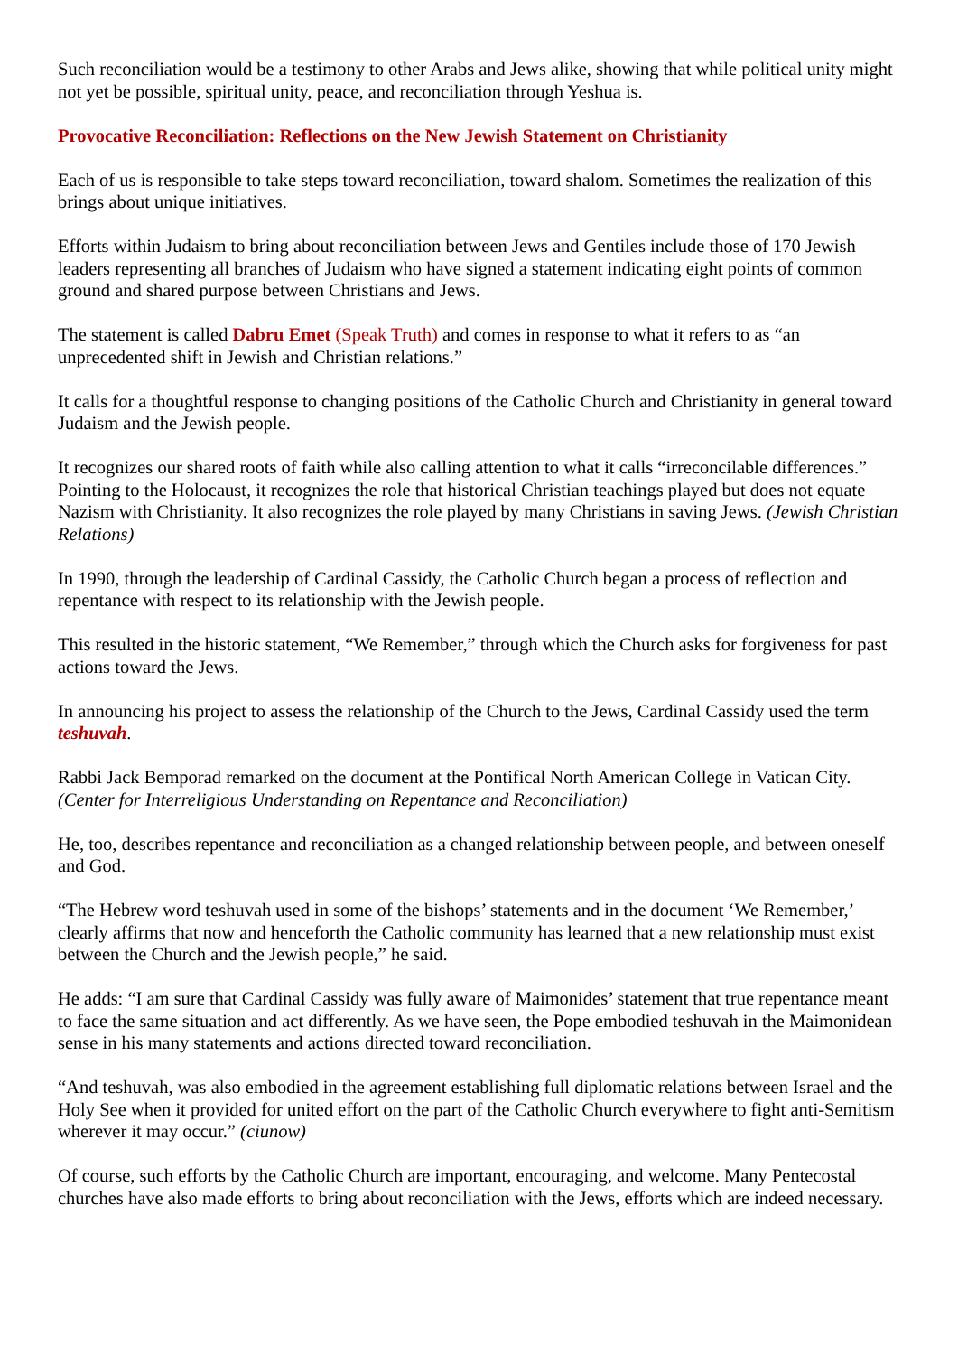Such reconciliation would be a testimony to other Arabs and Jews alike, showing that while political unity might not yet be possible, spiritual unity, peace, and reconciliation through Yeshua is.
Provocative Reconciliation: Reflections on the New Jewish Statement on Christianity
Each of us is responsible to take steps toward reconciliation, toward shalom. Sometimes the realization of this brings about unique initiatives.
Efforts within Judaism to bring about reconciliation between Jews and Gentiles include those of 170 Jewish leaders representing all branches of Judaism who have signed a statement indicating eight points of common ground and shared purpose between Christians and Jews.
The statement is called Dabru Emet (Speak Truth) and comes in response to what it refers to as “an unprecedented shift in Jewish and Christian relations.”
It calls for a thoughtful response to changing positions of the Catholic Church and Christianity in general toward Judaism and the Jewish people.
It recognizes our shared roots of faith while also calling attention to what it calls “irreconcilable differences.” Pointing to the Holocaust, it recognizes the role that historical Christian teachings played but does not equate Nazism with Christianity. It also recognizes the role played by many Christians in saving Jews. (Jewish Christian Relations)
In 1990, through the leadership of Cardinal Cassidy, the Catholic Church began a process of reflection and repentance with respect to its relationship with the Jewish people.
This resulted in the historic statement, “We Remember,” through which the Church asks for forgiveness for past actions toward the Jews.
In announcing his project to assess the relationship of the Church to the Jews, Cardinal Cassidy used the term teshuvah.
Rabbi Jack Bemporad remarked on the document at the Pontifical North American College in Vatican City. (Center for Interreligious Understanding on Repentance and Reconciliation)
He, too, describes repentance and reconciliation as a changed relationship between people, and between oneself and God.
“The Hebrew word teshuvah used in some of the bishops’ statements and in the document ‘We Remember,’ clearly affirms that now and henceforth the Catholic community has learned that a new relationship must exist between the Church and the Jewish people,” he said.
He adds: “I am sure that Cardinal Cassidy was fully aware of Maimonides’ statement that true repentance meant to face the same situation and act differently. As we have seen, the Pope embodied teshuvah in the Maimonidean sense in his many statements and actions directed toward reconciliation.
“And teshuvah, was also embodied in the agreement establishing full diplomatic relations between Israel and the Holy See when it provided for united effort on the part of the Catholic Church everywhere to fight anti-Semitism wherever it may occur.” (ciunow)
Of course, such efforts by the Catholic Church are important, encouraging, and welcome. Many Pentecostal churches have also made efforts to bring about reconciliation with the Jews, efforts which are indeed necessary.